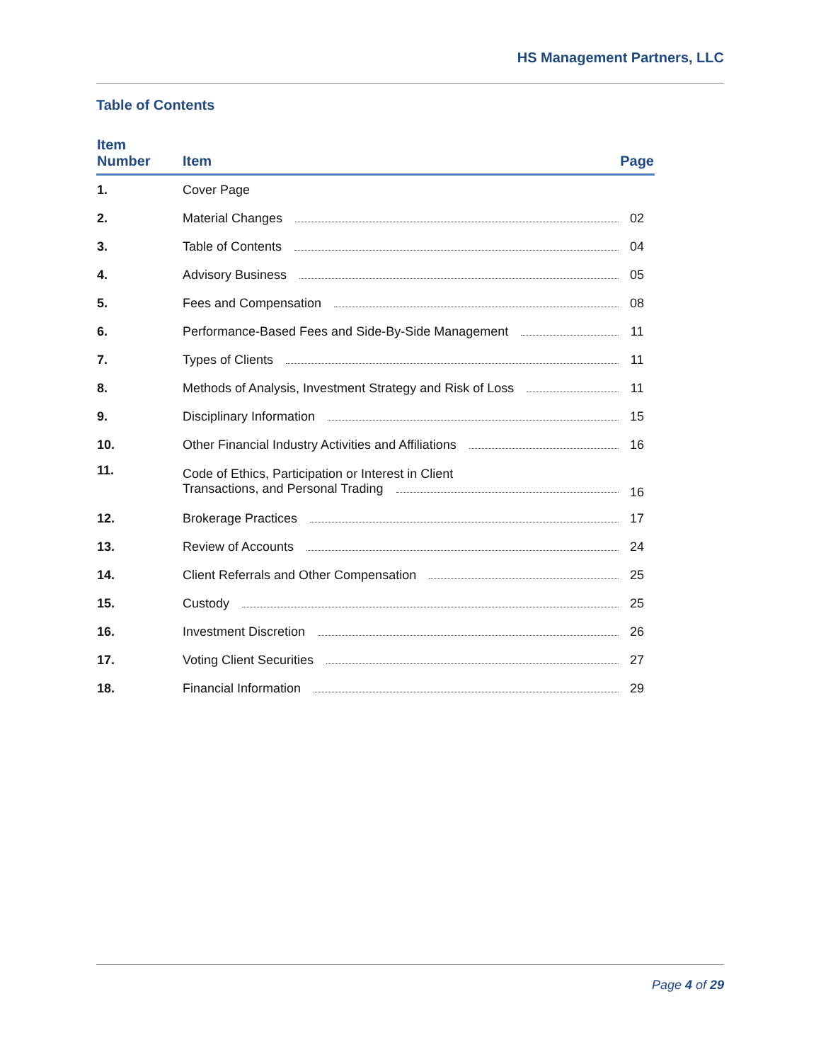HS Management Partners, LLC
Table of Contents
| Item Number | Item | Page |
| --- | --- | --- |
| 1. | Cover Page | |
| 2. | Material Changes | 02 |
| 3. | Table of Contents | 04 |
| 4. | Advisory Business | 05 |
| 5. | Fees and Compensation | 08 |
| 6. | Performance-Based Fees and Side-By-Side Management | 11 |
| 7. | Types of Clients | 11 |
| 8. | Methods of Analysis, Investment Strategy and Risk of Loss | 11 |
| 9. | Disciplinary Information | 15 |
| 10. | Other Financial Industry Activities and Affiliations | 16 |
| 11. | Code of Ethics, Participation or Interest in Client Transactions, and Personal Trading | 16 |
| 12. | Brokerage Practices | 17 |
| 13. | Review of Accounts | 24 |
| 14. | Client Referrals and Other Compensation | 25 |
| 15. | Custody | 25 |
| 16. | Investment Discretion | 26 |
| 17. | Voting Client Securities | 27 |
| 18. | Financial Information | 29 |
Page 4 of 29